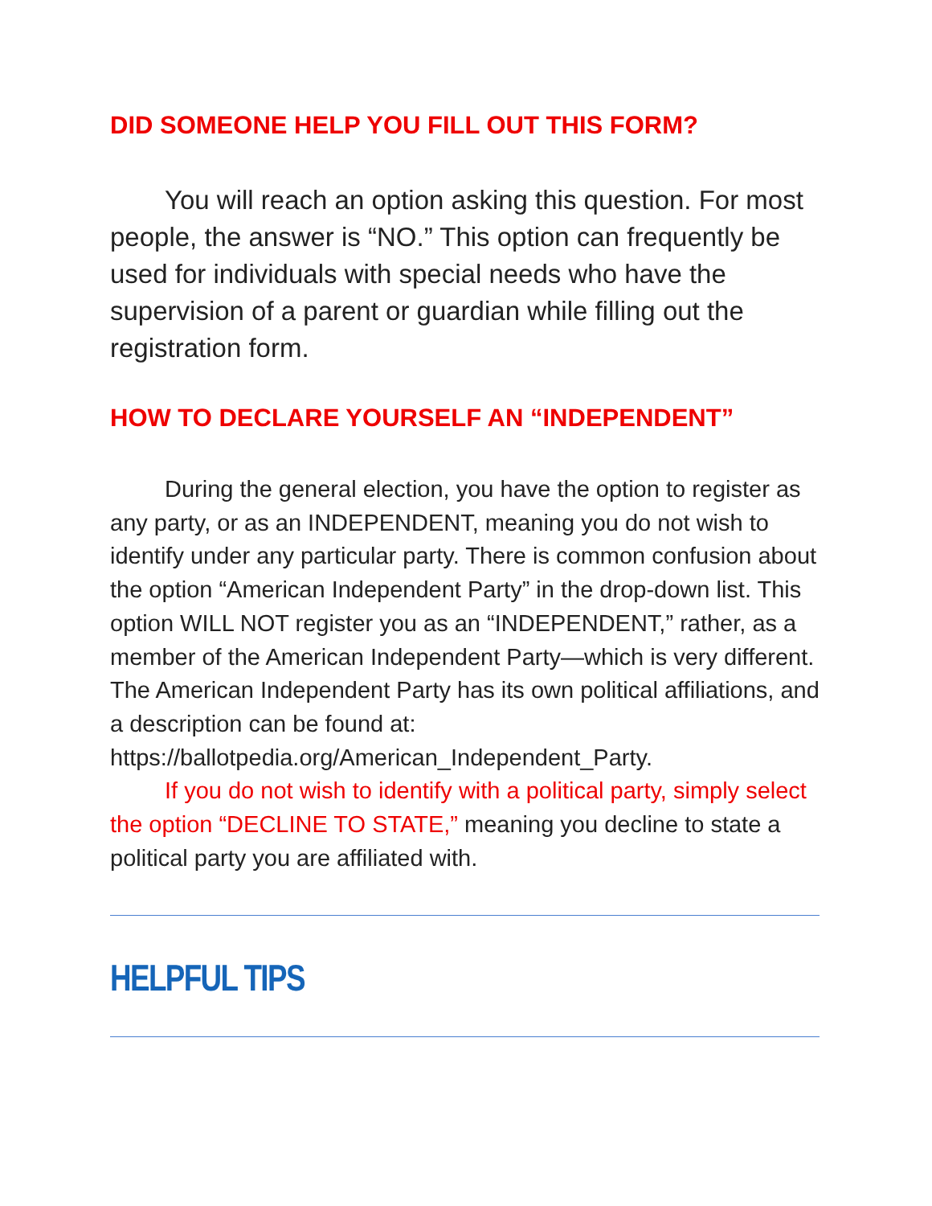DID SOMEONE HELP YOU FILL OUT THIS FORM?
You will reach an option asking this question. For most people, the answer is “NO.” This option can frequently be used for individuals with special needs who have the supervision of a parent or guardian while filling out the registration form.
HOW TO DECLARE YOURSELF AN “INDEPENDENT”
During the general election, you have the option to register as any party, or as an INDEPENDENT, meaning you do not wish to identify under any particular party. There is common confusion about the option “American Independent Party” in the drop-down list. This option WILL NOT register you as an “INDEPENDENT,” rather, as a member of the American Independent Party—which is very different. The American Independent Party has its own political affiliations, and a description can be found at: https://ballotpedia.org/American_Independent_Party.
If you do not wish to identify with a political party, simply select the option “DECLINE TO STATE,” meaning you decline to state a political party you are affiliated with.
HELPFUL TIPS